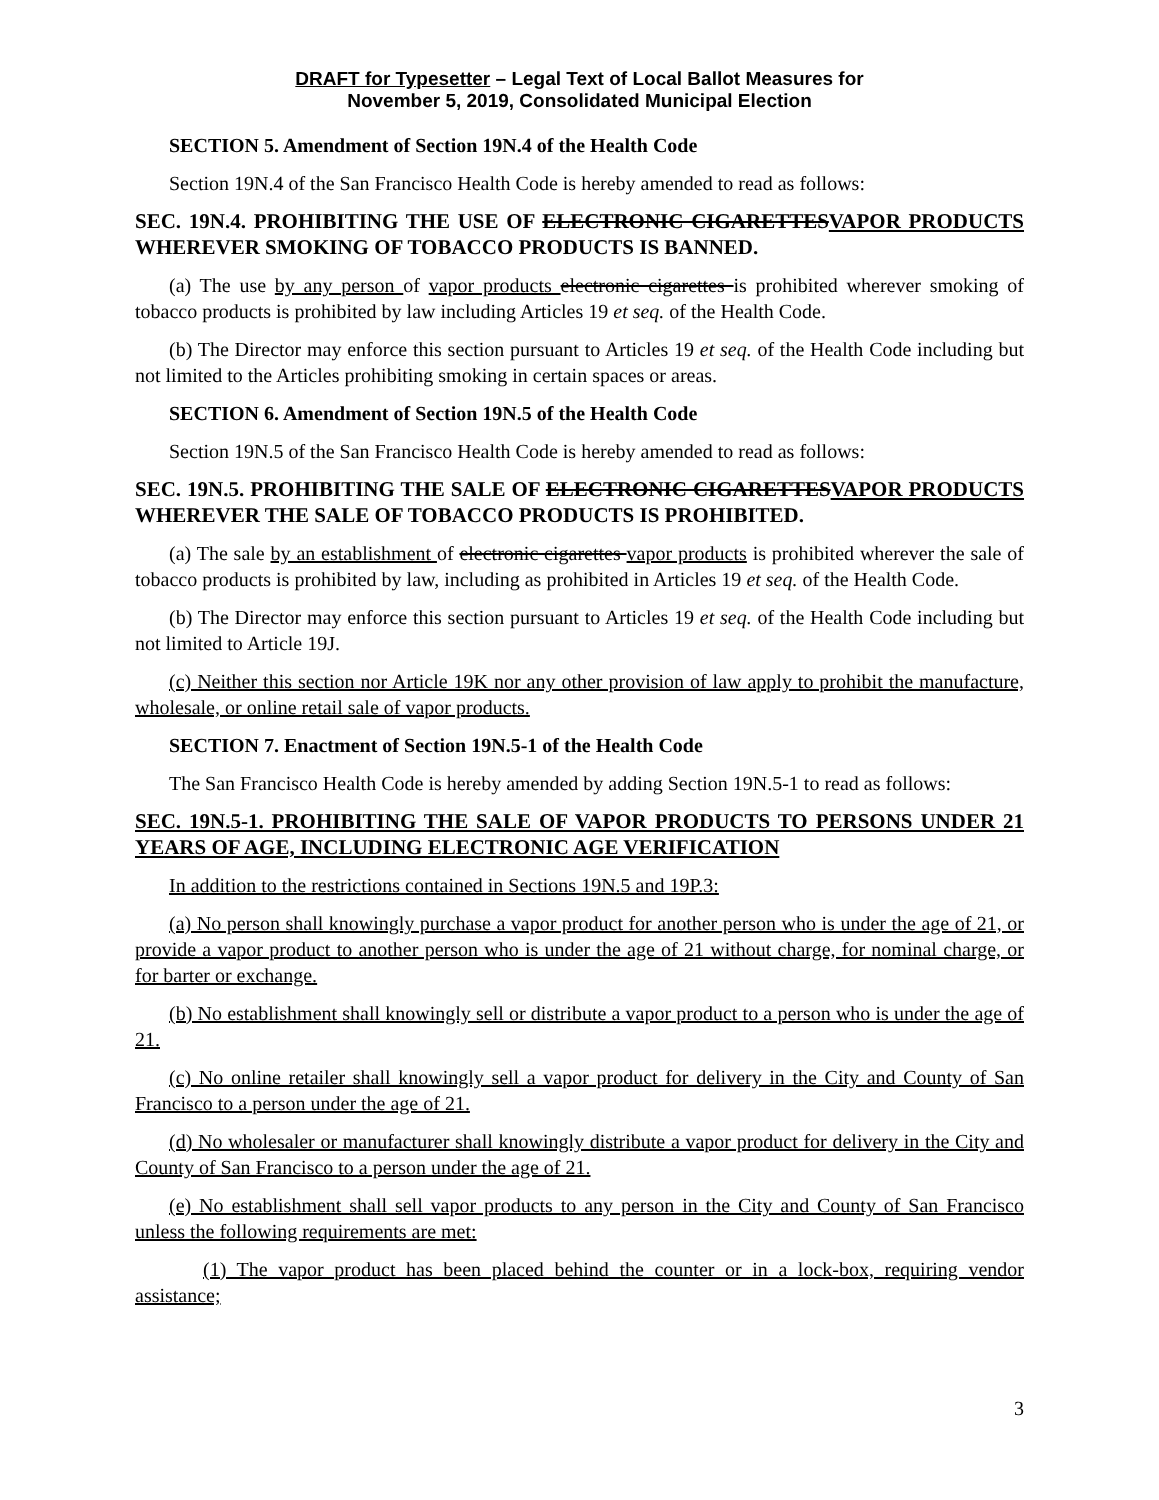DRAFT for Typesetter – Legal Text of Local Ballot Measures for
November 5, 2019, Consolidated Municipal Election
SECTION 5. Amendment of Section 19N.4 of the Health Code
Section 19N.4 of the San Francisco Health Code is hereby amended to read as follows:
SEC. 19N.4. PROHIBITING THE USE OF ELECTRONIC CIGARETTESVAPOR PRODUCTS WHEREVER SMOKING OF TOBACCO PRODUCTS IS BANNED.
(a) The use by any person of vapor products electronic cigarettes is prohibited wherever smoking of tobacco products is prohibited by law including Articles 19 et seq. of the Health Code.
(b) The Director may enforce this section pursuant to Articles 19 et seq. of the Health Code including but not limited to the Articles prohibiting smoking in certain spaces or areas.
SECTION 6. Amendment of Section 19N.5 of the Health Code
Section 19N.5 of the San Francisco Health Code is hereby amended to read as follows:
SEC. 19N.5. PROHIBITING THE SALE OF ELECTRONIC CIGARETTESVAPOR PRODUCTS WHEREVER THE SALE OF TOBACCO PRODUCTS IS PROHIBITED.
(a) The sale by an establishment of electronic cigarettes vapor products is prohibited wherever the sale of tobacco products is prohibited by law, including as prohibited in Articles 19 et seq. of the Health Code.
(b) The Director may enforce this section pursuant to Articles 19 et seq. of the Health Code including but not limited to Article 19J.
(c) Neither this section nor Article 19K nor any other provision of law apply to prohibit the manufacture, wholesale, or online retail sale of vapor products.
SECTION 7. Enactment of Section 19N.5-1 of the Health Code
The San Francisco Health Code is hereby amended by adding Section 19N.5-1 to read as follows:
SEC. 19N.5-1. PROHIBITING THE SALE OF VAPOR PRODUCTS TO PERSONS UNDER 21 YEARS OF AGE, INCLUDING ELECTRONIC AGE VERIFICATION
In addition to the restrictions contained in Sections 19N.5 and 19P.3:
(a) No person shall knowingly purchase a vapor product for another person who is under the age of 21, or provide a vapor product to another person who is under the age of 21 without charge, for nominal charge, or for barter or exchange.
(b) No establishment shall knowingly sell or distribute a vapor product to a person who is under the age of 21.
(c) No online retailer shall knowingly sell a vapor product for delivery in the City and County of San Francisco to a person under the age of 21.
(d) No wholesaler or manufacturer shall knowingly distribute a vapor product for delivery in the City and County of San Francisco to a person under the age of 21.
(e) No establishment shall sell vapor products to any person in the City and County of San Francisco unless the following requirements are met:
(1) The vapor product has been placed behind the counter or in a lock-box, requiring vendor assistance;
3